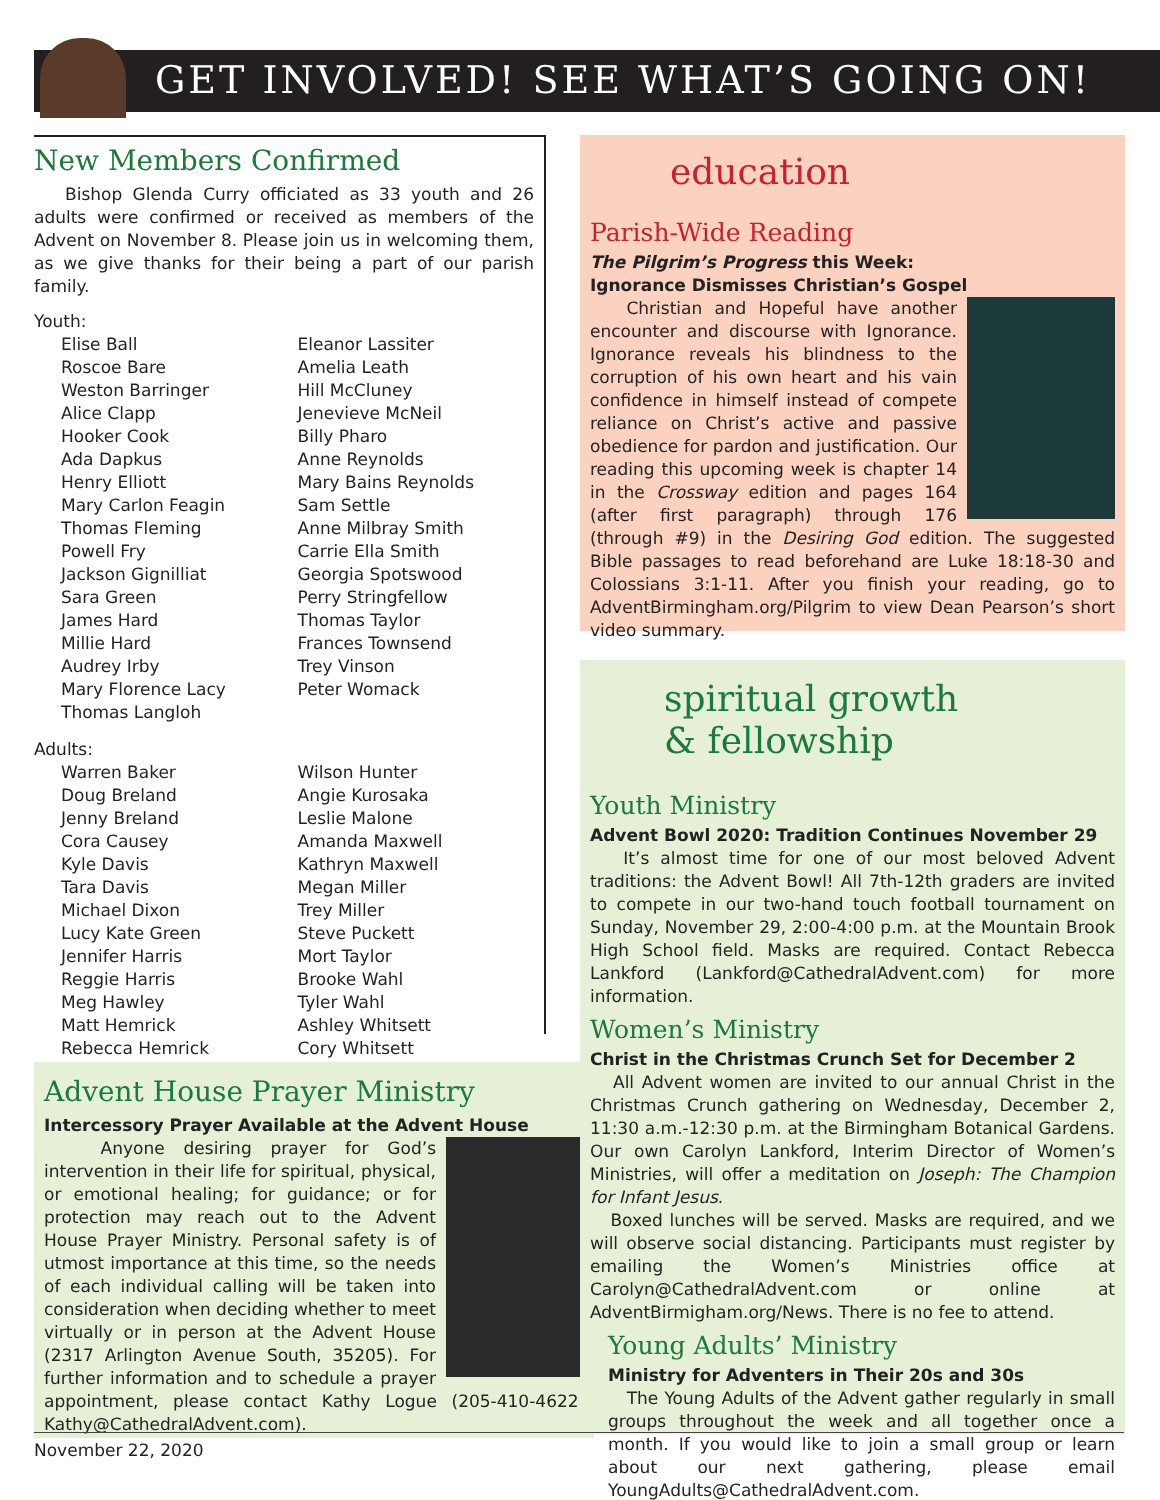GET INVOLVED! SEE WHAT’S GOING ON!
New Members Confirmed
Bishop Glenda Curry officiated as 33 youth and 26 adults were confirmed or received as members of the Advent on November 8. Please join us in welcoming them, as we give thanks for their being a part of our parish family.
Youth:
Elise Ball
Roscoe Bare
Weston Barringer
Alice Clapp
Hooker Cook
Ada Dapkus
Henry Elliott
Mary Carlon Feagin
Thomas Fleming
Powell Fry
Jackson Gignilliat
Sara Green
James Hard
Millie Hard
Audrey Irby
Mary Florence Lacy
Thomas Langloh
Eleanor Lassiter
Amelia Leath
Hill McCluney
Jenevieve McNeil
Billy Pharo
Anne Reynolds
Mary Bains Reynolds
Sam Settle
Anne Milbray Smith
Carrie Ella Smith
Georgia Spotswood
Perry Stringfellow
Thomas Taylor
Frances Townsend
Trey Vinson
Peter Womack
Adults:
Warren Baker
Doug Breland
Jenny Breland
Cora Causey
Kyle Davis
Tara Davis
Michael Dixon
Lucy Kate Green
Jennifer Harris
Reggie Harris
Meg Hawley
Matt Hemrick
Rebecca Hemrick
Wilson Hunter
Angie Kurosaka
Leslie Malone
Amanda Maxwell
Kathryn Maxwell
Megan Miller
Trey Miller
Steve Puckett
Mort Taylor
Brooke Wahl
Tyler Wahl
Ashley Whitsett
Cory Whitsett
Advent House Prayer Ministry
Intercessory Prayer Available at the Advent House
Anyone desiring prayer for God’s intervention in their life for spiritual, physical, or emotional healing; for guidance; or for protection may reach out to the Advent House Prayer Ministry. Personal safety is of utmost importance at this time, so the needs of each individual calling will be taken into consideration when deciding whether to meet virtually or in person at the Advent House (2317 Arlington Avenue South, 35205). For further information and to schedule a prayer appointment, please contact Kathy Logue (205-410-4622, Kathy@CathedralAdvent.com).
education
Parish-Wide Reading
The Pilgrim’s Progress this Week:
Ignorance Dismisses Christian’s Gospel
Christian and Hopeful have another encounter and discourse with Ignorance. Ignorance reveals his blindness to the corruption of his own heart and his vain confidence in himself instead of compete reliance on Christ’s active and passive obedience for pardon and justification. Our reading this upcoming week is chapter 14 in the Crossway edition and pages 164 (after first paragraph) through 176 (through #9) in the Desiring God edition. The suggested Bible passages to read beforehand are Luke 18:18-30 and Colossians 3:1-11. After you finish your reading, go to AdventBirmingham.org/Pilgrim to view Dean Pearson’s short video summary.
spiritual growth
& fellowship
Youth Ministry
Advent Bowl 2020: Tradition Continues November 29
It’s almost time for one of our most beloved Advent traditions: the Advent Bowl! All 7th-12th graders are invited to compete in our two-hand touch football tournament on Sunday, November 29, 2:00-4:00 p.m. at the Mountain Brook High School field. Masks are required. Contact Rebecca Lankford (Lankford@CathedralAdvent.com) for more information.
Women’s Ministry
Christ in the Christmas Crunch Set for December 2
All Advent women are invited to our annual Christ in the Christmas Crunch gathering on Wednesday, December 2, 11:30 a.m.-12:30 p.m. at the Birmingham Botanical Gardens. Our own Carolyn Lankford, Interim Director of Women’s Ministries, will offer a meditation on Joseph: The Champion for Infant Jesus.
Boxed lunches will be served. Masks are required, and we will observe social distancing. Participants must register by emailing the Women’s Ministries office at Carolyn@CathedralAdvent.com or online at AdventBirmigham.org/News. There is no fee to attend.
Young Adults’ Ministry
Ministry for Adventers in Their 20s and 30s
The Young Adults of the Advent gather regularly in small groups throughout the week and all together once a month. If you would like to join a small group or learn about our next gathering, please email YoungAdults@CathedralAdvent.com.
November 22, 2020